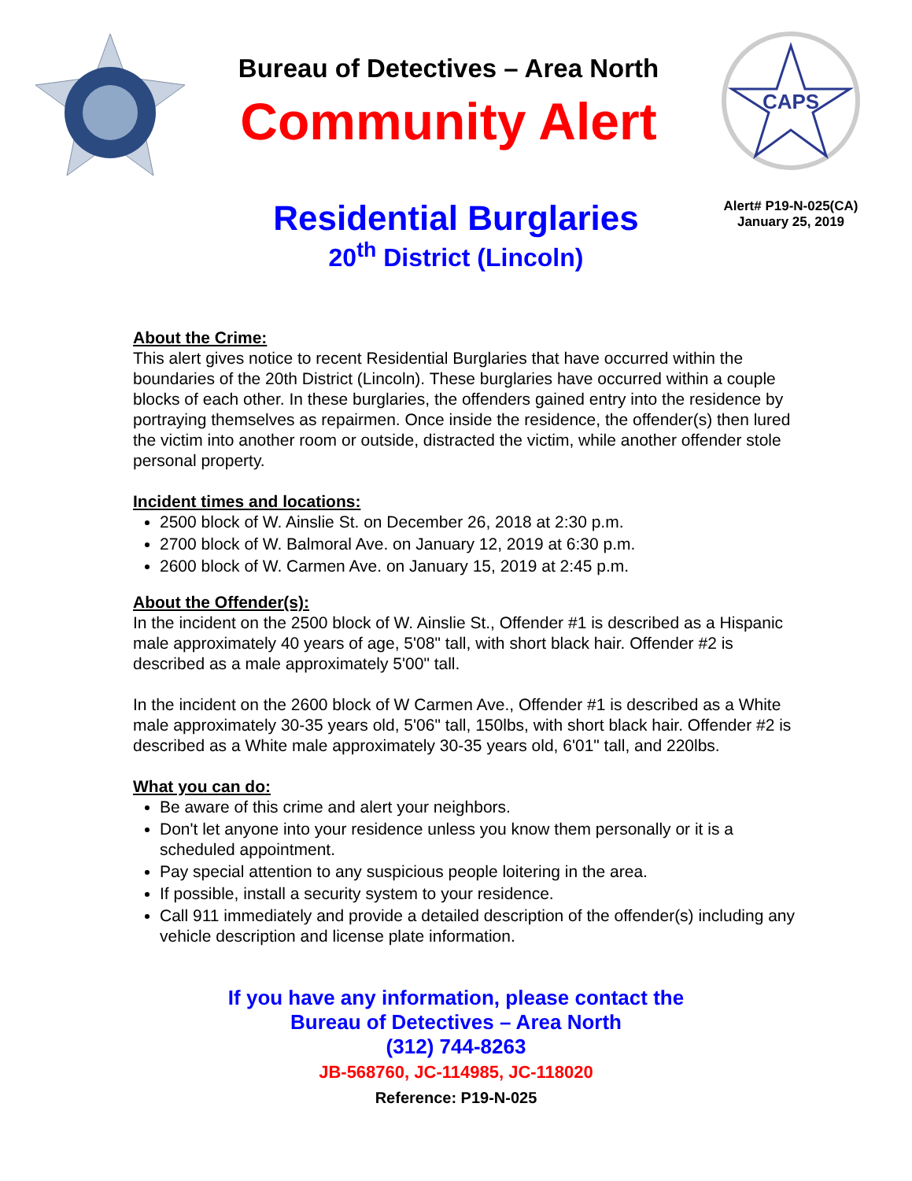Bureau of Detectives – Area North
Community Alert
CAPS
Alert# P19-N-025(CA)
January 25, 2019
Residential Burglaries
20<sup>th</sup> District (Lincoln)
About the Crime:
This alert gives notice to recent Residential Burglaries that have occurred within the boundaries of the 20th District (Lincoln). These burglaries have occurred within a couple blocks of each other. In these burglaries, the offenders gained entry into the residence by portraying themselves as repairmen. Once inside the residence, the offender(s) then lured the victim into another room or outside, distracted the victim, while another offender stole personal property.
Incident times and locations:
2500 block of W. Ainslie St. on December 26, 2018 at 2:30 p.m.
2700 block of W. Balmoral Ave. on January 12, 2019 at 6:30 p.m.
2600 block of W. Carmen Ave. on January 15, 2019 at 2:45 p.m.
About the Offender(s):
In the incident on the 2500 block of W. Ainslie St., Offender #1 is described as a Hispanic male approximately 40 years of age, 5'08" tall, with short black hair. Offender #2 is described as a male approximately 5'00" tall.
In the incident on the 2600 block of W Carmen Ave., Offender #1 is described as a White male approximately 30-35 years old, 5'06" tall, 150lbs, with short black hair. Offender #2 is described as a White male approximately 30-35 years old, 6'01" tall, and 220lbs.
What you can do:
Be aware of this crime and alert your neighbors.
Don't let anyone into your residence unless you know them personally or it is a scheduled appointment.
Pay special attention to any suspicious people loitering in the area.
If possible, install a security system to your residence.
Call 911 immediately and provide a detailed description of the offender(s) including any vehicle description and license plate information.
If you have any information, please contact the
Bureau of Detectives – Area North
(312) 744-8263
JB-568760, JC-114985, JC-118020
Reference: P19-N-025